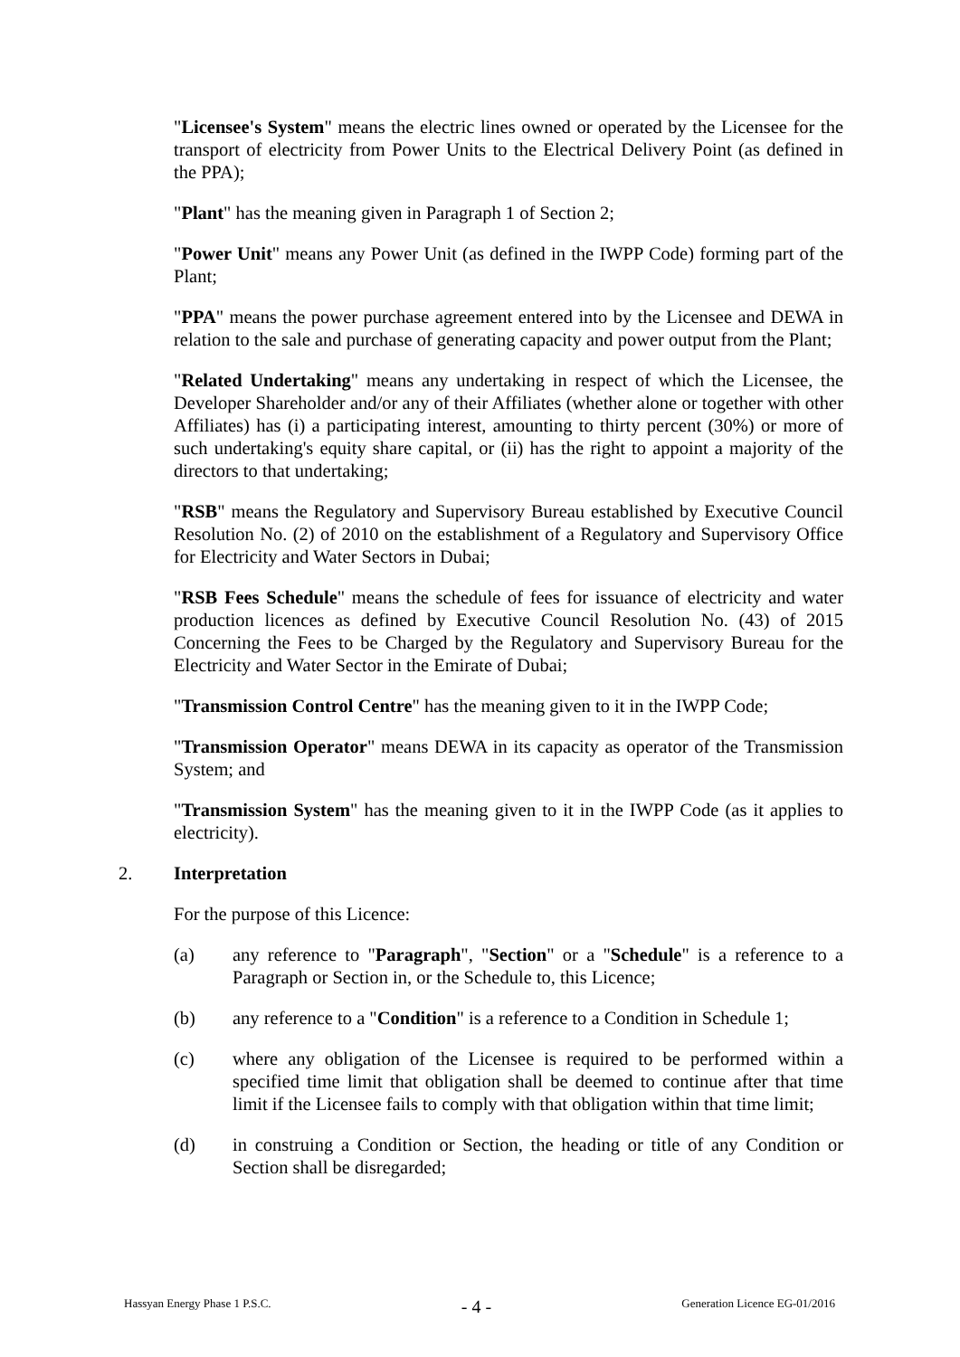"Licensee's System" means the electric lines owned or operated by the Licensee for the transport of electricity from Power Units to the Electrical Delivery Point (as defined in the PPA);
"Plant" has the meaning given in Paragraph 1 of Section 2;
"Power Unit" means any Power Unit (as defined in the IWPP Code) forming part of the Plant;
"PPA" means the power purchase agreement entered into by the Licensee and DEWA in relation to the sale and purchase of generating capacity and power output from the Plant;
"Related Undertaking" means any undertaking in respect of which the Licensee, the Developer Shareholder and/or any of their Affiliates (whether alone or together with other Affiliates) has (i) a participating interest, amounting to thirty percent (30%) or more of such undertaking's equity share capital, or (ii) has the right to appoint a majority of the directors to that undertaking;
"RSB" means the Regulatory and Supervisory Bureau established by Executive Council Resolution No. (2) of 2010 on the establishment of a Regulatory and Supervisory Office for Electricity and Water Sectors in Dubai;
"RSB Fees Schedule" means the schedule of fees for issuance of electricity and water production licences as defined by Executive Council Resolution No. (43) of 2015 Concerning the Fees to be Charged by the Regulatory and Supervisory Bureau for the Electricity and Water Sector in the Emirate of Dubai;
"Transmission Control Centre" has the meaning given to it in the IWPP Code;
"Transmission Operator" means DEWA in its capacity as operator of the Transmission System; and
"Transmission System" has the meaning given to it in the IWPP Code (as it applies to electricity).
2. Interpretation
For the purpose of this Licence:
(a) any reference to "Paragraph", "Section" or a "Schedule" is a reference to a Paragraph or Section in, or the Schedule to, this Licence;
(b) any reference to a "Condition" is a reference to a Condition in Schedule 1;
(c) where any obligation of the Licensee is required to be performed within a specified time limit that obligation shall be deemed to continue after that time limit if the Licensee fails to comply with that obligation within that time limit;
(d) in construing a Condition or Section, the heading or title of any Condition or Section shall be disregarded;
Hassyan Energy Phase 1 P.S.C. - 4 - Generation Licence EG-01/2016